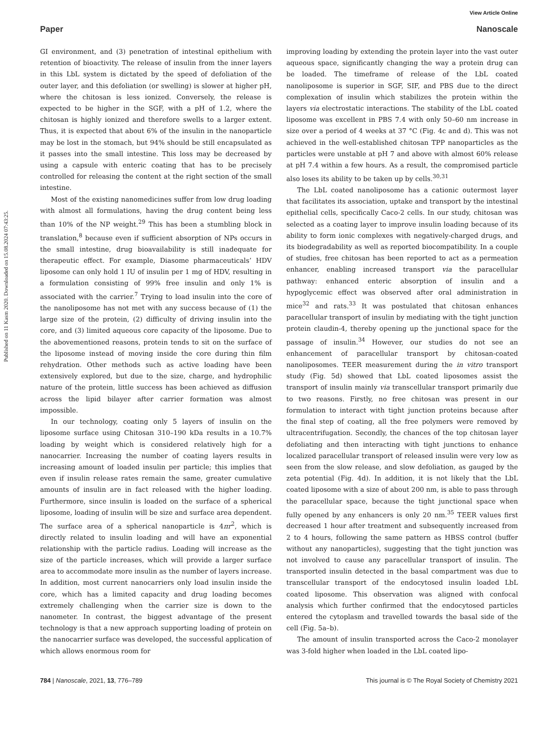View Article Online
Paper Nanoscale
Published on 11 Kasm 2020. Downloaded on 15.08.2024 07:43:25.
GI environment, and (3) penetration of intestinal epithelium with retention of bioactivity. The release of insulin from the inner layers in this LbL system is dictated by the speed of defoliation of the outer layer, and this defoliation (or swelling) is slower at higher pH, where the chitosan is less ionized. Conversely, the release is expected to be higher in the SGF, with a pH of 1.2, where the chitosan is highly ionized and therefore swells to a larger extent. Thus, it is expected that about 6% of the insulin in the nanoparticle may be lost in the stomach, but 94% should be still encapsulated as it passes into the small intestine. This loss may be decreased by using a capsule with enteric coating that has to be precisely controlled for releasing the content at the right section of the small intestine.
Most of the existing nanomedicines suffer from low drug loading with almost all formulations, having the drug content being less than 10% of the NP weight.<sup>29</sup> This has been a stumbling block in translation,<sup>8</sup> because even if sufficient absorption of NPs occurs in the small intestine, drug bioavailability is still inadequate for therapeutic effect. For example, Diasome pharmaceuticals’ HDV liposome can only hold 1 IU of insulin per 1 mg of HDV, resulting in a formulation consisting of 99% free insulin and only 1% is associated with the carrier.<sup>7</sup> Trying to load insulin into the core of the nanoliposome has not met with any success because of (1) the large size of the protein, (2) difficulty of driving insulin into the core, and (3) limited aqueous core capacity of the liposome. Due to the abovementioned reasons, protein tends to sit on the surface of the liposome instead of moving inside the core during thin film rehydration. Other methods such as active loading have been extensively explored, but due to the size, charge, and hydrophilic nature of the protein, little success has been achieved as diffusion across the lipid bilayer after carrier formation was almost impossible.
In our technology, coating only 5 layers of insulin on the liposome surface using Chitosan 310–190 kDa results in a 10.7% loading by weight which is considered relatively high for a nanocarrier. Increasing the number of coating layers results in increasing amount of loaded insulin per particle; this implies that even if insulin release rates remain the same, greater cumulative amounts of insulin are in fact released with the higher loading. Furthermore, since insulin is loaded on the surface of a spherical liposome, loading of insulin will be size and surface area dependent. The surface area of a spherical nanoparticle is 4πr<sup>2</sup>, which is directly related to insulin loading and will have an exponential relationship with the particle radius. Loading will increase as the size of the particle increases, which will provide a larger surface area to accommodate more insulin as the number of layers increase. In addition, most current nanocarriers only load insulin inside the core, which has a limited capacity and drug loading becomes extremely challenging when the carrier size is down to the nanometer. In contrast, the biggest advantage of the present technology is that a new approach supporting loading of protein on the nanocarrier surface was developed, the successful application of which allows enormous room for
improving loading by extending the protein layer into the vast outer aqueous space, significantly changing the way a protein drug can be loaded. The timeframe of release of the LbL coated nanoliposome is superior in SGF, SIF, and PBS due to the direct complexation of insulin which stabilizes the protein within the layers via electrostatic interactions. The stability of the LbL coated liposome was excellent in PBS 7.4 with only 50–60 nm increase in size over a period of 4 weeks at 37 °C (Fig. 4c and d). This was not achieved in the well-established chitosan TPP nanoparticles as the particles were unstable at pH 7 and above with almost 60% release at pH 7.4 within a few hours. As a result, the compromised particle also loses its ability to be taken up by cells.<sup>30,31</sup>
The LbL coated nanoliposome has a cationic outermost layer that facilitates its association, uptake and transport by the intestinal epithelial cells, specifically Caco-2 cells. In our study, chitosan was selected as a coating layer to improve insulin loading because of its ability to form ionic complexes with negatively-charged drugs, and its biodegradability as well as reported biocompatibility. In a couple of studies, free chitosan has been reported to act as a permeation enhancer, enabling increased transport via the paracellular pathway: enhanced enteric absorption of insulin and a hypoglycemic effect was observed after oral administration in mice<sup>32</sup> and rats.<sup>33</sup> It was postulated that chitosan enhances paracellular transport of insulin by mediating with the tight junction protein claudin-4, thereby opening up the junctional space for the passage of insulin.<sup>34</sup> However, our studies do not see an enhancement of paracellular transport by chitosan-coated nanoliposomes. TEER measurement during the in vitro transport study (Fig. 5d) showed that LbL coated liposomes assist the transport of insulin mainly via transcellular transport primarily due to two reasons. Firstly, no free chitosan was present in our formulation to interact with tight junction proteins because after the final step of coating, all the free polymers were removed by ultracentrifugation. Secondly, the chances of the top chitosan layer defoliating and then interacting with tight junctions to enhance localized paracellular transport of released insulin were very low as seen from the slow release, and slow defoliation, as gauged by the zeta potential (Fig. 4d). In addition, it is not likely that the LbL coated liposome with a size of about 200 nm, is able to pass through the paracellular space, because the tight junctional space when fully opened by any enhancers is only 20 nm.<sup>35</sup> TEER values first decreased 1 hour after treatment and subsequently increased from 2 to 4 hours, following the same pattern as HBSS control (buffer without any nanoparticles), suggesting that the tight junction was not involved to cause any paracellular transport of insulin. The transported insulin detected in the basal compartment was due to transcellular transport of the endocytosed insulin loaded LbL coated liposome. This observation was aligned with confocal analysis which further confirmed that the endocytosed particles entered the cytoplasm and travelled towards the basal side of the cell (Fig. 5a–b).
The amount of insulin transported across the Caco-2 monolayer was 3-fold higher when loaded in the LbL coated lipo-
784 | Nanoscale, 2021, 13, 776–789 This journal is © The Royal Society of Chemistry 2021